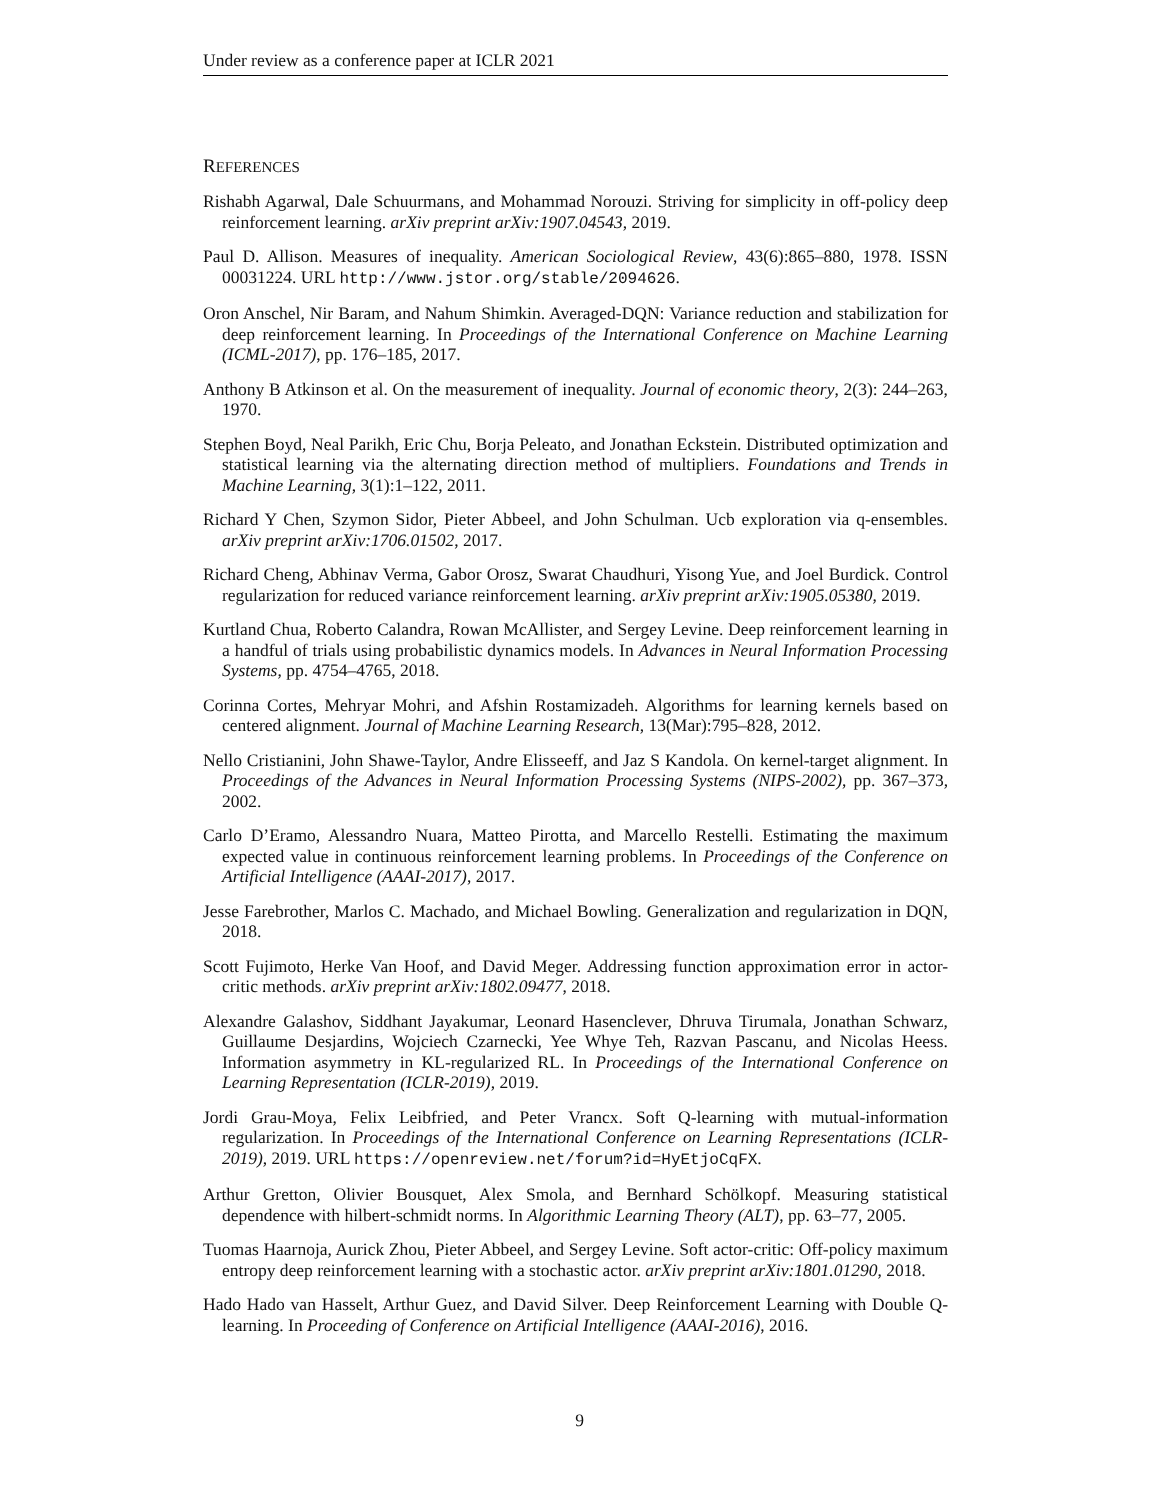Under review as a conference paper at ICLR 2021
REFERENCES
Rishabh Agarwal, Dale Schuurmans, and Mohammad Norouzi. Striving for simplicity in off-policy deep reinforcement learning. arXiv preprint arXiv:1907.04543, 2019.
Paul D. Allison. Measures of inequality. American Sociological Review, 43(6):865–880, 1978. ISSN 00031224. URL http://www.jstor.org/stable/2094626.
Oron Anschel, Nir Baram, and Nahum Shimkin. Averaged-DQN: Variance reduction and stabilization for deep reinforcement learning. In Proceedings of the International Conference on Machine Learning (ICML-2017), pp. 176–185, 2017.
Anthony B Atkinson et al. On the measurement of inequality. Journal of economic theory, 2(3): 244–263, 1970.
Stephen Boyd, Neal Parikh, Eric Chu, Borja Peleato, and Jonathan Eckstein. Distributed optimization and statistical learning via the alternating direction method of multipliers. Foundations and Trends in Machine Learning, 3(1):1–122, 2011.
Richard Y Chen, Szymon Sidor, Pieter Abbeel, and John Schulman. Ucb exploration via q-ensembles. arXiv preprint arXiv:1706.01502, 2017.
Richard Cheng, Abhinav Verma, Gabor Orosz, Swarat Chaudhuri, Yisong Yue, and Joel Burdick. Control regularization for reduced variance reinforcement learning. arXiv preprint arXiv:1905.05380, 2019.
Kurtland Chua, Roberto Calandra, Rowan McAllister, and Sergey Levine. Deep reinforcement learning in a handful of trials using probabilistic dynamics models. In Advances in Neural Information Processing Systems, pp. 4754–4765, 2018.
Corinna Cortes, Mehryar Mohri, and Afshin Rostamizadeh. Algorithms for learning kernels based on centered alignment. Journal of Machine Learning Research, 13(Mar):795–828, 2012.
Nello Cristianini, John Shawe-Taylor, Andre Elisseeff, and Jaz S Kandola. On kernel-target alignment. In Proceedings of the Advances in Neural Information Processing Systems (NIPS-2002), pp. 367–373, 2002.
Carlo D’Eramo, Alessandro Nuara, Matteo Pirotta, and Marcello Restelli. Estimating the maximum expected value in continuous reinforcement learning problems. In Proceedings of the Conference on Artificial Intelligence (AAAI-2017), 2017.
Jesse Farebrother, Marlos C. Machado, and Michael Bowling. Generalization and regularization in DQN, 2018.
Scott Fujimoto, Herke Van Hoof, and David Meger. Addressing function approximation error in actor-critic methods. arXiv preprint arXiv:1802.09477, 2018.
Alexandre Galashov, Siddhant Jayakumar, Leonard Hasenclever, Dhruva Tirumala, Jonathan Schwarz, Guillaume Desjardins, Wojciech Czarnecki, Yee Whye Teh, Razvan Pascanu, and Nicolas Heess. Information asymmetry in KL-regularized RL. In Proceedings of the International Conference on Learning Representation (ICLR-2019), 2019.
Jordi Grau-Moya, Felix Leibfried, and Peter Vrancx. Soft Q-learning with mutual-information regularization. In Proceedings of the International Conference on Learning Representations (ICLR-2019), 2019. URL https://openreview.net/forum?id=HyEtjoCqFX.
Arthur Gretton, Olivier Bousquet, Alex Smola, and Bernhard Schölkopf. Measuring statistical dependence with hilbert-schmidt norms. In Algorithmic Learning Theory (ALT), pp. 63–77, 2005.
Tuomas Haarnoja, Aurick Zhou, Pieter Abbeel, and Sergey Levine. Soft actor-critic: Off-policy maximum entropy deep reinforcement learning with a stochastic actor. arXiv preprint arXiv:1801.01290, 2018.
Hado Hado van Hasselt, Arthur Guez, and David Silver. Deep Reinforcement Learning with Double Q-learning. In Proceeding of Conference on Artificial Intelligence (AAAI-2016), 2016.
9